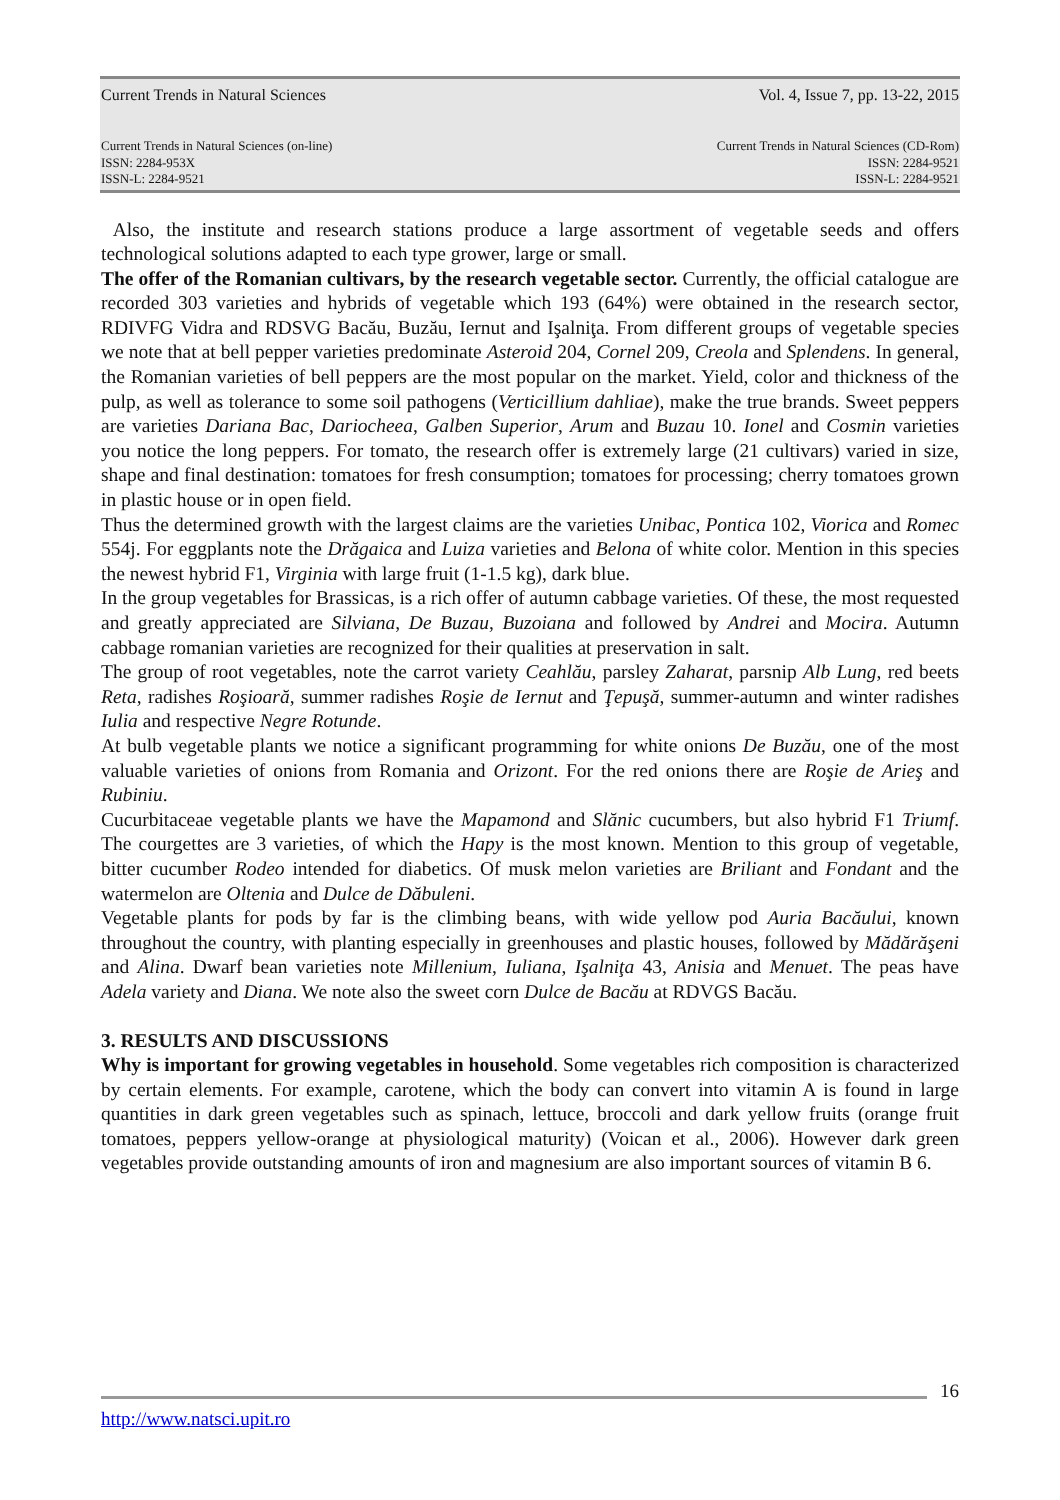Current Trends in Natural Sciences Vol. 4, Issue 7, pp. 13-22, 2015
Current Trends in Natural Sciences (on-line)
ISSN: 2284-953X
ISSN-L: 2284-9521 Current Trends in Natural Sciences (CD-Rom)
ISSN: 2284-9521
ISSN-L: 2284-9521
Also, the institute and research stations produce a large assortment of vegetable seeds and offers technological solutions adapted to each type grower, large or small.
The offer of the Romanian cultivars, by the research vegetable sector. Currently, the official catalogue are recorded 303 varieties and hybrids of vegetable which 193 (64%) were obtained in the research sector, RDIVFG Vidra and RDSVG Bacău, Buzău, Iernut and Işalniţa. From different groups of vegetable species we note that at bell pepper varieties predominate Asteroid 204, Cornel 209, Creola and Splendens. In general, the Romanian varieties of bell peppers are the most popular on the market. Yield, color and thickness of the pulp, as well as tolerance to some soil pathogens (Verticillium dahliae), make the true brands. Sweet peppers are varieties Dariana Bac, Dariocheea, Galben Superior, Arum and Buzau 10. Ionel and Cosmin varieties you notice the long peppers. For tomato, the research offer is extremely large (21 cultivars) varied in size, shape and final destination: tomatoes for fresh consumption; tomatoes for processing; cherry tomatoes grown in plastic house or in open field.
Thus the determined growth with the largest claims are the varieties Unibac, Pontica 102, Viorica and Romec 554j. For eggplants note the Drăgaica and Luiza varieties and Belona of white color. Mention in this species the newest hybrid F1, Virginia with large fruit (1-1.5 kg), dark blue.
In the group vegetables for Brassicas, is a rich offer of autumn cabbage varieties. Of these, the most requested and greatly appreciated are Silviana, De Buzau, Buzoiana and followed by Andrei and Mocira. Autumn cabbage romanian varieties are recognized for their qualities at preservation in salt.
The group of root vegetables, note the carrot variety Ceahlău, parsley Zaharat, parsnip Alb Lung, red beets Reta, radishes Roşioară, summer radishes Roşie de Iernut and Ţepuşă, summer-autumn and winter radishes Iulia and respective Negre Rotunde.
At bulb vegetable plants we notice a significant programming for white onions De Buzău, one of the most valuable varieties of onions from Romania and Orizont. For the red onions there are Roşie de Arieş and Rubiniu.
Cucurbitaceae vegetable plants we have the Mapamond and Slănic cucumbers, but also hybrid F1 Triumf. The courgettes are 3 varieties, of which the Hapy is the most known. Mention to this group of vegetable, bitter cucumber Rodeo intended for diabetics. Of musk melon varieties are Briliant and Fondant and the watermelon are Oltenia and Dulce de Dăbuleni.
Vegetable plants for pods by far is the climbing beans, with wide yellow pod Auria Bacăului, known throughout the country, with planting especially in greenhouses and plastic houses, followed by Mădărăşeni and Alina. Dwarf bean varieties note Millenium, Iuliana, Işalniţa 43, Anisia and Menuet. The peas have Adela variety and Diana. We note also the sweet corn Dulce de Bacău at RDVGS Bacău.
3. RESULTS AND DISCUSSIONS
Why is important for growing vegetables in household. Some vegetables rich composition is characterized by certain elements. For example, carotene, which the body can convert into vitamin A is found in large quantities in dark green vegetables such as spinach, lettuce, broccoli and dark yellow fruits (orange fruit tomatoes, peppers yellow-orange at physiological maturity) (Voican et al., 2006). However dark green vegetables provide outstanding amounts of iron and magnesium are also important sources of vitamin B 6.
16
http://www.natsci.upit.ro